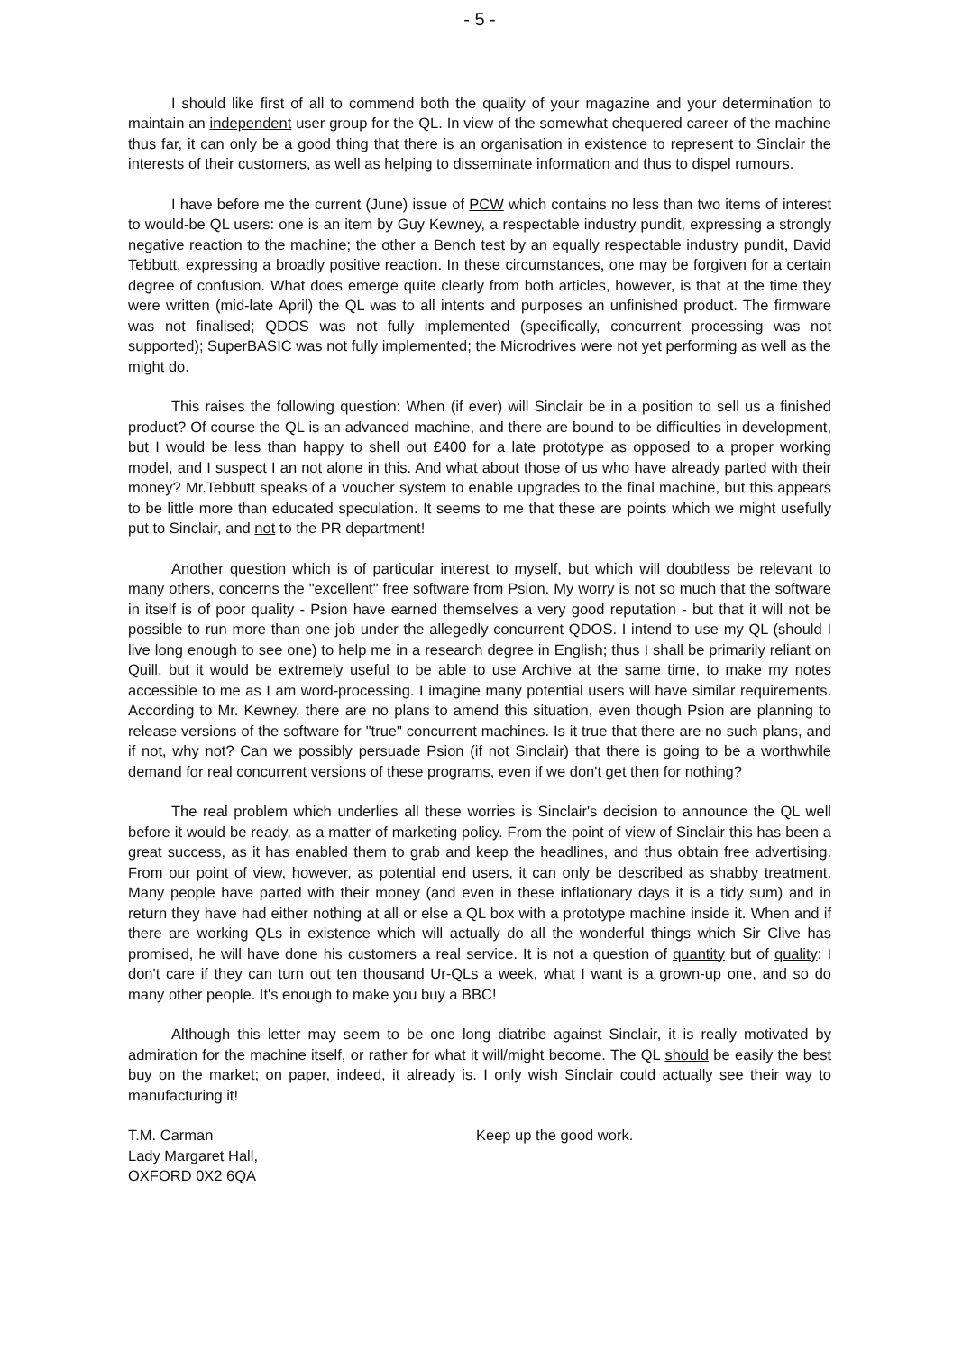- 5 -
I should like first of all to commend both the quality of your magazine and your determination to maintain an independent user group for the QL. In view of the somewhat chequered career of the machine thus far, it can only be a good thing that there is an organisation in existence to represent to Sinclair the interests of their customers, as well as helping to disseminate information and thus to dispel rumours.
I have before me the current (June) issue of PCW which contains no less than two items of interest to would-be QL users: one is an item by Guy Kewney, a respectable industry pundit, expressing a strongly negative reaction to the machine; the other a Bench test by an equally respectable industry pundit, David Tebbutt, expressing a broadly positive reaction. In these circumstances, one may be forgiven for a certain degree of confusion. What does emerge quite clearly from both articles, however, is that at the time they were written (mid-late April) the QL was to all intents and purposes an unfinished product. The firmware was not finalised; QDOS was not fully implemented (specifically, concurrent processing was not supported); SuperBASIC was not fully implemented; the Microdrives were not yet performing as well as the might do.
This raises the following question: When (if ever) will Sinclair be in a position to sell us a finished product? Of course the QL is an advanced machine, and there are bound to be difficulties in development, but I would be less than happy to shell out £400 for a late prototype as opposed to a proper working model, and I suspect I an not alone in this. And what about those of us who have already parted with their money? Mr.Tebbutt speaks of a voucher system to enable upgrades to the final machine, but this appears to be little more than educated speculation. It seems to me that these are points which we might usefully put to Sinclair, and not to the PR department!
Another question which is of particular interest to myself, but which will doubtless be relevant to many others, concerns the "excellent" free software from Psion. My worry is not so much that the software in itself is of poor quality - Psion have earned themselves a very good reputation - but that it will not be possible to run more than one job under the allegedly concurrent QDOS. I intend to use my QL (should I live long enough to see one) to help me in a research degree in English; thus I shall be primarily reliant on Quill, but it would be extremely useful to be able to use Archive at the same time, to make my notes accessible to me as I am word-processing. I imagine many potential users will have similar requirements. According to Mr. Kewney, there are no plans to amend this situation, even though Psion are planning to release versions of the software for "true" concurrent machines. Is it true that there are no such plans, and if not, why not? Can we possibly persuade Psion (if not Sinclair) that there is going to be a worthwhile demand for real concurrent versions of these programs, even if we don't get then for nothing?
The real problem which underlies all these worries is Sinclair's decision to announce the QL well before it would be ready, as a matter of marketing policy. From the point of view of Sinclair this has been a great success, as it has enabled them to grab and keep the headlines, and thus obtain free advertising. From our point of view, however, as potential end users, it can only be described as shabby treatment. Many people have parted with their money (and even in these inflationary days it is a tidy sum) and in return they have had either nothing at all or else a QL box with a prototype machine inside it. When and if there are working QLs in existence which will actually do all the wonderful things which Sir Clive has promised, he will have done his customers a real service. It is not a question of quantity but of quality: I don't care if they can turn out ten thousand Ur-QLs a week, what I want is a grown-up one, and so do many other people. It's enough to make you buy a BBC!
Although this letter may seem to be one long diatribe against Sinclair, it is really motivated by admiration for the machine itself, or rather for what it will/might become. The QL should be easily the best buy on the market; on paper, indeed, it already is. I only wish Sinclair could actually see their way to manufacturing it!
T.M. Carman
Lady Margaret Hall,
OXFORD 0X2 6QA
Keep up the good work.